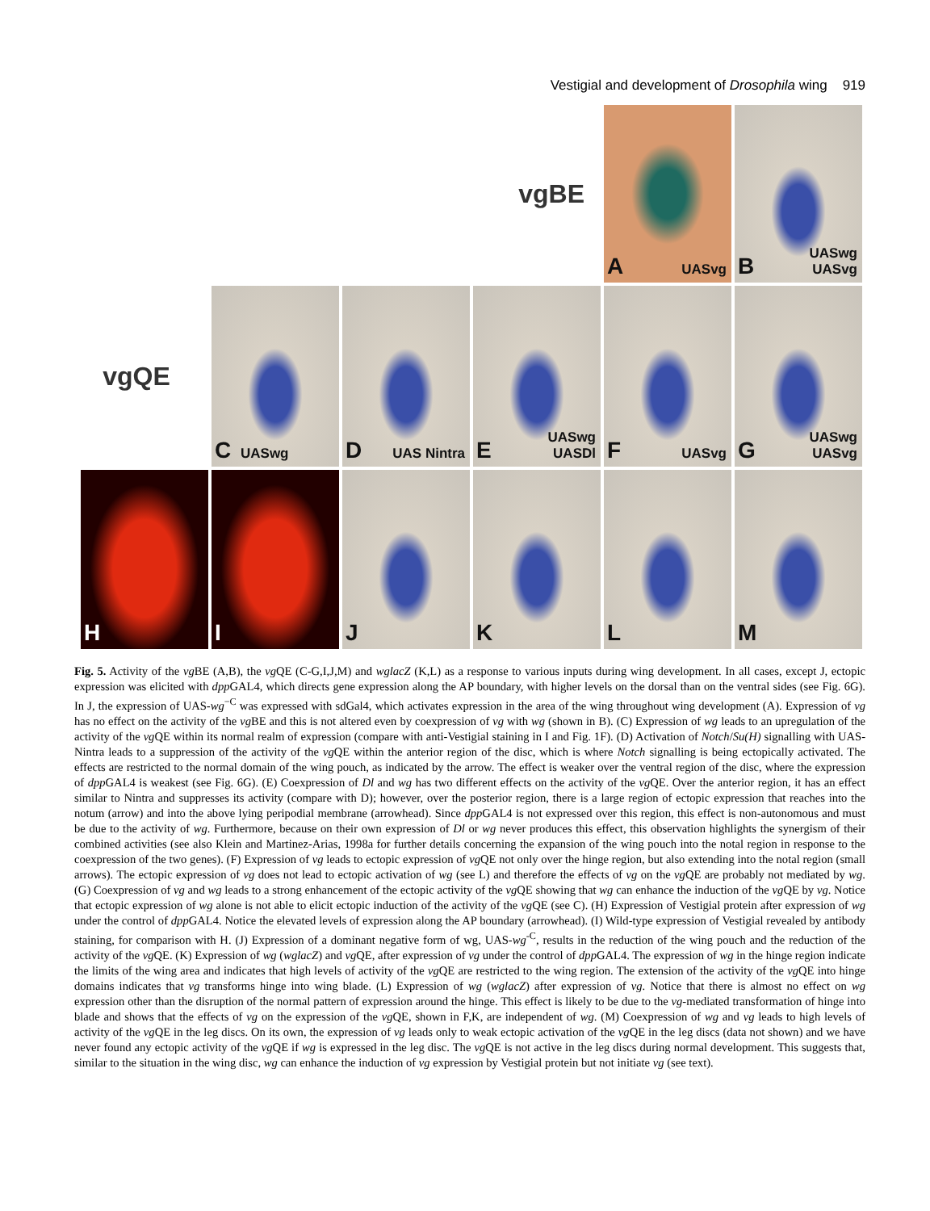Vestigial and development of Drosophila wing 919
vgBE
A UASvg
B UASwg
UASvg
vgQE
C UASwg
D UAS Nintra
E UASwg
UASDl
F UASvg
G UASwg
UASvg
H
I
J
K
L
M
Fig. 5. Activity of the vg BE (A,B), the vg QE (C-G,I,J,M) and wglacZ (K,L) as a response to various inputs during wing development. In all cases, except J, ectopic expression was elicited with dpp GAL4, which directs gene expression along the AP boundary, with higher levels on the dorsal than on the ventral sides (see Fig. 6G). In J, the expression of UAS-wg<sup>−C</sup> was expressed with sdGal4, which activates expression in the area of the wing throughout wing development (A). Expression of vg has no effect on the activity of the vg BE and this is not altered even by coexpression of vg with wg (shown in B). (C) Expression of wg leads to an upregulation of the activity of the vg QE within its normal realm of expression (compare with anti-Vestigial staining in I and Fig. 1F). (D) Activation of Notch/Su(H) signalling with UAS-Nintra leads to a suppression of the activity of the vg QE within the anterior region of the disc, which is where Notch signalling is being ectopically activated. The effects are restricted to the normal domain of the wing pouch, as indicated by the arrow. The effect is weaker over the ventral region of the disc, where the expression of dpp GAL4 is weakest (see Fig. 6G). (E) Coexpression of Dl and wg has two different effects on the activity of the vg QE. Over the anterior region, it has an effect similar to Nintra and suppresses its activity (compare with D); however, over the posterior region, there is a large region of ectopic expression that reaches into the notum (arrow) and into the above lying peripodial membrane (arrowhead). Since dpp GAL4 is not expressed over this region, this effect is non-autonomous and must be due to the activity of wg. Furthermore, because on their own expression of Dl or wg never produces this effect, this observation highlights the synergism of their combined activities (see also Klein and Martinez-Arias, 1998a for further details concerning the expansion of the wing pouch into the notal region in response to the coexpression of the two genes). (F) Expression of vg leads to ectopic expression of vg QE not only over the hinge region, but also extending into the notal region (small arrows). The ectopic expression of vg does not lead to ectopic activation of wg (see L) and therefore the effects of vg on the vg QE are probably not mediated by wg. (G) Coexpression of vg and wg leads to a strong enhancement of the ectopic activity of the vg QE showing that wg can enhance the induction of the vg QE by vg. Notice that ectopic expression of wg alone is not able to elicit ectopic induction of the activity of the vg QE (see C). (H) Expression of Vestigial protein after expression of wg under the control of dpp GAL4. Notice the elevated levels of expression along the AP boundary (arrowhead). (I) Wild-type expression of Vestigial revealed by antibody staining, for comparison with H. (J) Expression of a dominant negative form of wg, UAS-wg<sup>-C</sup>, results in the reduction of the wing pouch and the reduction of the activity of the vg QE. (K) Expression of wg (wglacZ) and vg QE, after expression of vg under the control of dpp GAL4. The expression of wg in the hinge region indicate the limits of the wing area and indicates that high levels of activity of the vg QE are restricted to the wing region. The extension of the activity of the vg QE into hinge domains indicates that vg transforms hinge into wing blade. (L) Expression of wg (wglacZ) after expression of vg. Notice that there is almost no effect on wg expression other than the disruption of the normal pattern of expression around the hinge. This effect is likely to be due to the vg-mediated transformation of hinge into blade and shows that the effects of vg on the expression of the vg QE, shown in F,K, are independent of wg. (M) Coexpression of wg and vg leads to high levels of activity of the vg QE in the leg discs. On its own, the expression of vg leads only to weak ectopic activation of the vg QE in the leg discs (data not shown) and we have never found any ectopic activity of the vg QE if wg is expressed in the leg disc. The vg QE is not active in the leg discs during normal development. This suggests that, similar to the situation in the wing disc, wg can enhance the induction of vg expression by Vestigial protein but not initiate vg (see text).